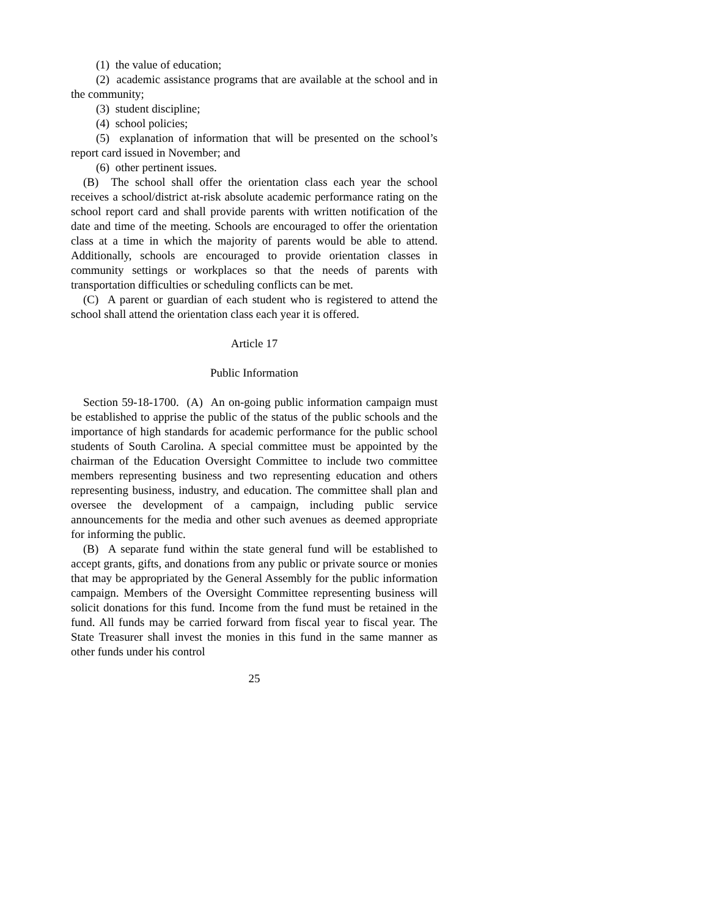(1) the value of education;
(2) academic assistance programs that are available at the school and in the community;
(3) student discipline;
(4) school policies;
(5) explanation of information that will be presented on the school’s report card issued in November; and
(6) other pertinent issues.
(B) The school shall offer the orientation class each year the school receives a school/district at-risk absolute academic performance rating on the school report card and shall provide parents with written notification of the date and time of the meeting. Schools are encouraged to offer the orientation class at a time in which the majority of parents would be able to attend. Additionally, schools are encouraged to provide orientation classes in community settings or workplaces so that the needs of parents with transportation difficulties or scheduling conflicts can be met.
(C) A parent or guardian of each student who is registered to attend the school shall attend the orientation class each year it is offered.
Article 17
Public Information
Section 59-18-1700. (A) An on-going public information campaign must be established to apprise the public of the status of the public schools and the importance of high standards for academic performance for the public school students of South Carolina. A special committee must be appointed by the chairman of the Education Oversight Committee to include two committee members representing business and two representing education and others representing business, industry, and education. The committee shall plan and oversee the development of a campaign, including public service announcements for the media and other such avenues as deemed appropriate for informing the public.
(B) A separate fund within the state general fund will be established to accept grants, gifts, and donations from any public or private source or monies that may be appropriated by the General Assembly for the public information campaign. Members of the Oversight Committee representing business will solicit donations for this fund. Income from the fund must be retained in the fund. All funds may be carried forward from fiscal year to fiscal year. The State Treasurer shall invest the monies in this fund in the same manner as other funds under his control
25